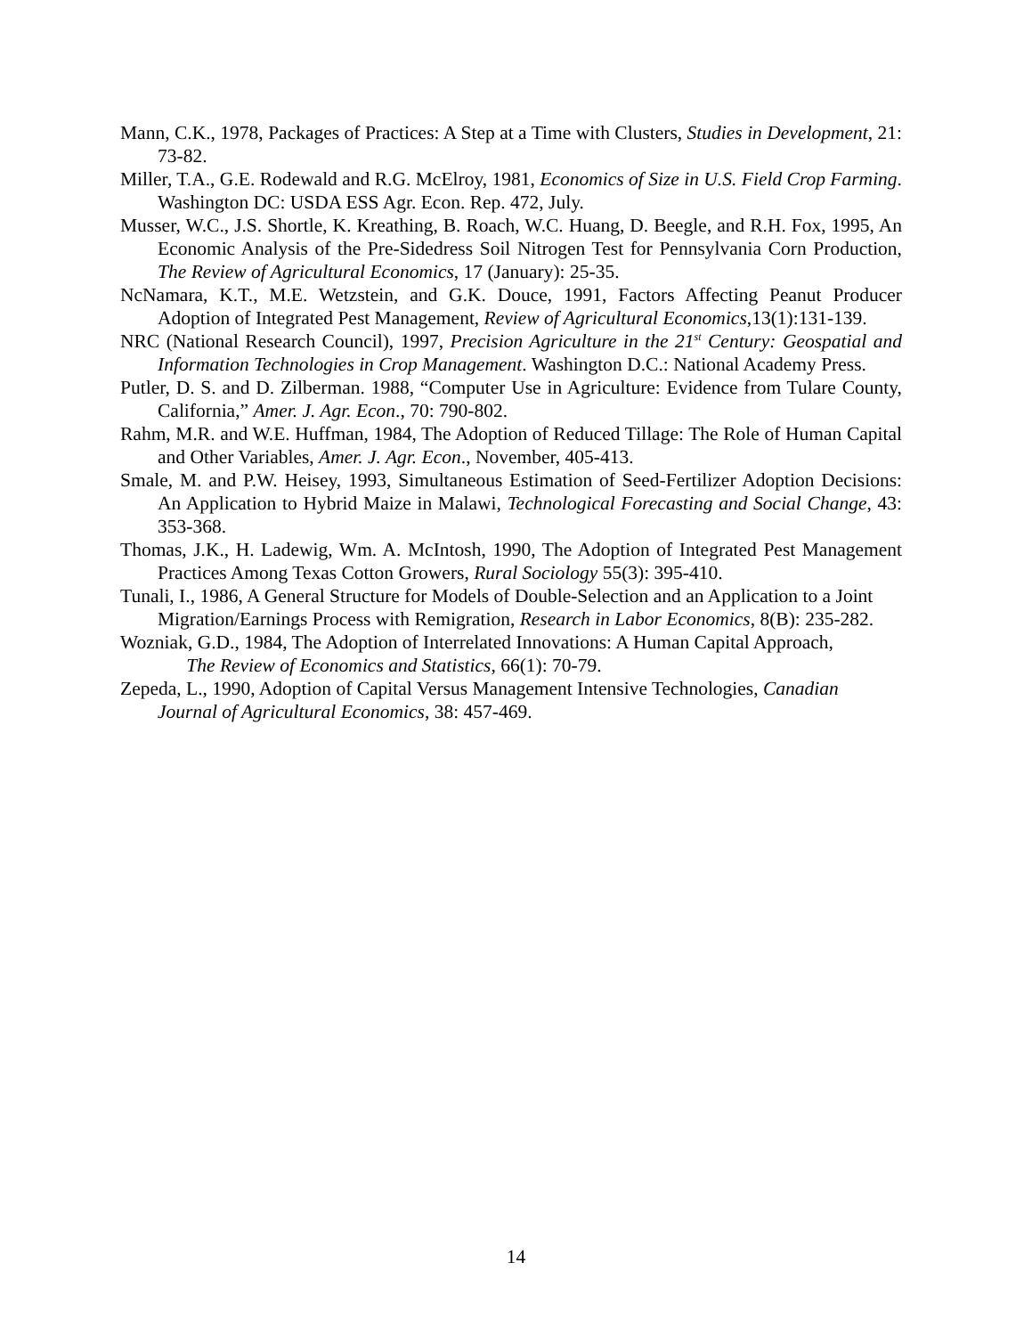Mann, C.K., 1978, Packages of Practices: A Step at a Time with Clusters, Studies in Development, 21: 73-82.
Miller, T.A., G.E. Rodewald and R.G. McElroy, 1981, Economics of Size in U.S. Field Crop Farming. Washington DC: USDA ESS Agr. Econ. Rep. 472, July.
Musser, W.C., J.S. Shortle, K. Kreathing, B. Roach, W.C. Huang, D. Beegle, and R.H. Fox, 1995, An Economic Analysis of the Pre-Sidedress Soil Nitrogen Test for Pennsylvania Corn Production, The Review of Agricultural Economics, 17 (January): 25-35.
NcNamara, K.T., M.E. Wetzstein, and G.K. Douce, 1991, Factors Affecting Peanut Producer Adoption of Integrated Pest Management, Review of Agricultural Economics,13(1):131-139.
NRC (National Research Council), 1997, Precision Agriculture in the 21<sup>st</sup> Century: Geospatial and Information Technologies in Crop Management. Washington D.C.: National Academy Press.
Putler, D. S. and D. Zilberman. 1988, “Computer Use in Agriculture: Evidence from Tulare County, California,” Amer. J. Agr. Econ., 70: 790-802.
Rahm, M.R. and W.E. Huffman, 1984, The Adoption of Reduced Tillage: The Role of Human Capital and Other Variables, Amer. J. Agr. Econ., November, 405-413.
Smale, M. and P.W. Heisey, 1993, Simultaneous Estimation of Seed-Fertilizer Adoption Decisions: An Application to Hybrid Maize in Malawi, Technological Forecasting and Social Change, 43: 353-368.
Thomas, J.K., H. Ladewig, Wm. A. McIntosh, 1990, The Adoption of Integrated Pest Management Practices Among Texas Cotton Growers, Rural Sociology 55(3): 395-410.
Tunali, I., 1986, A General Structure for Models of Double-Selection and an Application to a Joint Migration/Earnings Process with Remigration, Research in Labor Economics, 8(B): 235-282.
Wozniak, G.D., 1984, The Adoption of Interrelated Innovations: A Human Capital Approach,
The Review of Economics and Statistics, 66(1): 70-79.
Zepeda, L., 1990, Adoption of Capital Versus Management Intensive Technologies, Canadian Journal of Agricultural Economics, 38: 457-469.
14